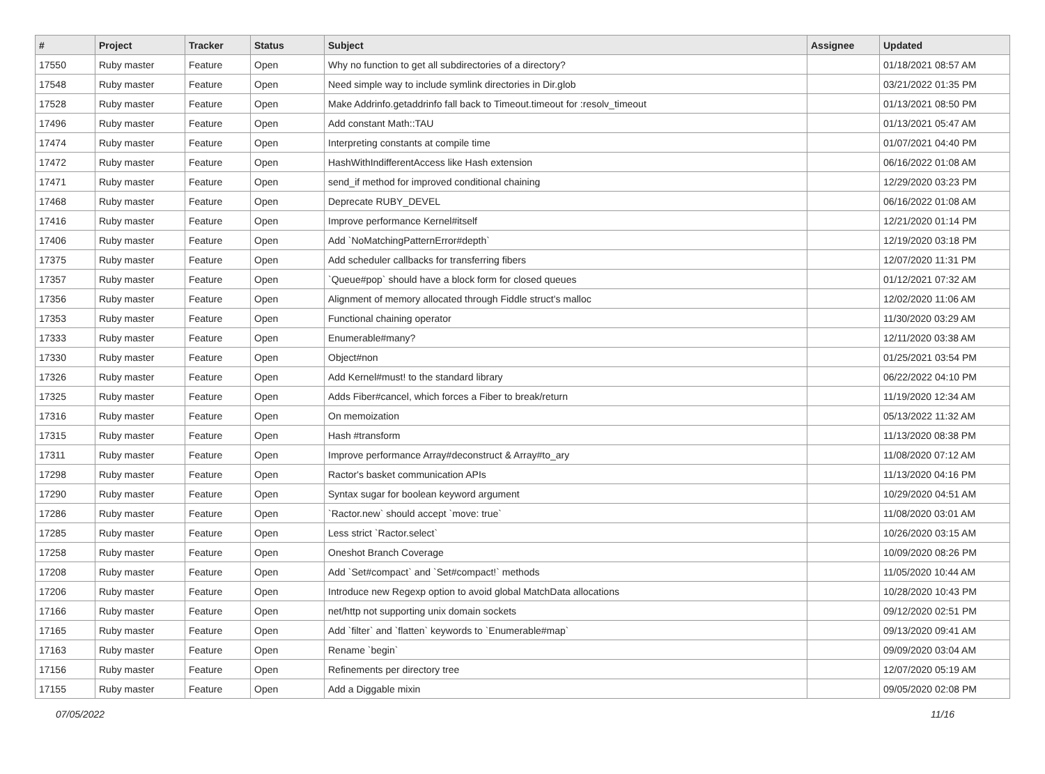| # | Project | Tracker | Status | Subject | Assignee | Updated |
| --- | --- | --- | --- | --- | --- | --- |
| 17550 | Ruby master | Feature | Open | Why no function to get all subdirectories of a directory? | | 01/18/2021 08:57 AM |
| 17548 | Ruby master | Feature | Open | Need simple way to include symlink directories in Dir.glob | | 03/21/2022 01:35 PM |
| 17528 | Ruby master | Feature | Open | Make Addrinfo.getaddrinfo fall back to Timeout.timeout for :resolv_timeout | | 01/13/2021 08:50 PM |
| 17496 | Ruby master | Feature | Open | Add constant Math::TAU | | 01/13/2021 05:47 AM |
| 17474 | Ruby master | Feature | Open | Interpreting constants at compile time | | 01/07/2021 04:40 PM |
| 17472 | Ruby master | Feature | Open | HashWithIndifferentAccess like Hash extension | | 06/16/2022 01:08 AM |
| 17471 | Ruby master | Feature | Open | send_if method for improved conditional chaining | | 12/29/2020 03:23 PM |
| 17468 | Ruby master | Feature | Open | Deprecate RUBY_DEVEL | | 06/16/2022 01:08 AM |
| 17416 | Ruby master | Feature | Open | Improve performance Kernel#itself | | 12/21/2020 01:14 PM |
| 17406 | Ruby master | Feature | Open | Add `NoMatchingPatternError#depth` | | 12/19/2020 03:18 PM |
| 17375 | Ruby master | Feature | Open | Add scheduler callbacks for transferring fibers | | 12/07/2020 11:31 PM |
| 17357 | Ruby master | Feature | Open | `Queue#pop` should have a block form for closed queues | | 01/12/2021 07:32 AM |
| 17356 | Ruby master | Feature | Open | Alignment of memory allocated through Fiddle struct's malloc | | 12/02/2020 11:06 AM |
| 17353 | Ruby master | Feature | Open | Functional chaining operator | | 11/30/2020 03:29 AM |
| 17333 | Ruby master | Feature | Open | Enumerable#many? | | 12/11/2020 03:38 AM |
| 17330 | Ruby master | Feature | Open | Object#non | | 01/25/2021 03:54 PM |
| 17326 | Ruby master | Feature | Open | Add Kernel#must! to the standard library | | 06/22/2022 04:10 PM |
| 17325 | Ruby master | Feature | Open | Adds Fiber#cancel, which forces a Fiber to break/return | | 11/19/2020 12:34 AM |
| 17316 | Ruby master | Feature | Open | On memoization | | 05/13/2022 11:32 AM |
| 17315 | Ruby master | Feature | Open | Hash #transform | | 11/13/2020 08:38 PM |
| 17311 | Ruby master | Feature | Open | Improve performance Array#deconstruct & Array#to_ary | | 11/08/2020 07:12 AM |
| 17298 | Ruby master | Feature | Open | Ractor's basket communication APIs | | 11/13/2020 04:16 PM |
| 17290 | Ruby master | Feature | Open | Syntax sugar for boolean keyword argument | | 10/29/2020 04:51 AM |
| 17286 | Ruby master | Feature | Open | `Ractor.new` should accept `move: true` | | 11/08/2020 03:01 AM |
| 17285 | Ruby master | Feature | Open | Less strict `Ractor.select` | | 10/26/2020 03:15 AM |
| 17258 | Ruby master | Feature | Open | Oneshot Branch Coverage | | 10/09/2020 08:26 PM |
| 17208 | Ruby master | Feature | Open | Add `Set#compact` and `Set#compact!` methods | | 11/05/2020 10:44 AM |
| 17206 | Ruby master | Feature | Open | Introduce new Regexp option to avoid global MatchData allocations | | 10/28/2020 10:43 PM |
| 17166 | Ruby master | Feature | Open | net/http not supporting unix domain sockets | | 09/12/2020 02:51 PM |
| 17165 | Ruby master | Feature | Open | Add `filter` and `flatten` keywords to `Enumerable#map` | | 09/13/2020 09:41 AM |
| 17163 | Ruby master | Feature | Open | Rename `begin` | | 09/09/2020 03:04 AM |
| 17156 | Ruby master | Feature | Open | Refinements per directory tree | | 12/07/2020 05:19 AM |
| 17155 | Ruby master | Feature | Open | Add a Diggable mixin | | 09/05/2020 02:08 PM |
07/05/2022 11/16